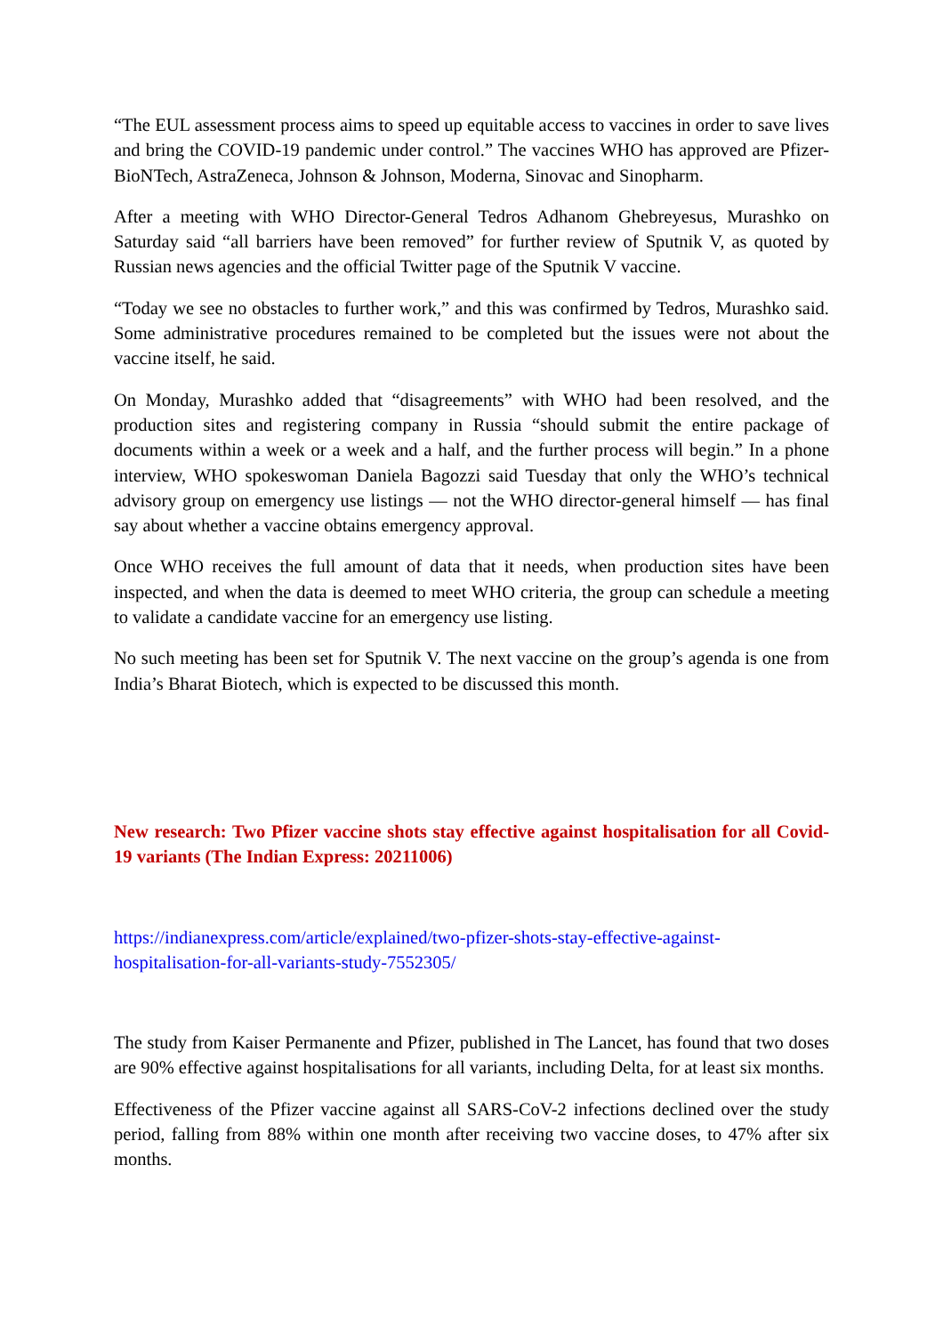“The EUL assessment process aims to speed up equitable access to vaccines in order to save lives and bring the COVID-19 pandemic under control.” The vaccines WHO has approved are Pfizer-BioNTech, AstraZeneca, Johnson & Johnson, Moderna, Sinovac and Sinopharm.
After a meeting with WHO Director-General Tedros Adhanom Ghebreyesus, Murashko on Saturday said “all barriers have been removed” for further review of Sputnik V, as quoted by Russian news agencies and the official Twitter page of the Sputnik V vaccine.
“Today we see no obstacles to further work,” and this was confirmed by Tedros, Murashko said. Some administrative procedures remained to be completed but the issues were not about the vaccine itself, he said.
On Monday, Murashko added that “disagreements” with WHO had been resolved, and the production sites and registering company in Russia “should submit the entire package of documents within a week or a week and a half, and the further process will begin.” In a phone interview, WHO spokeswoman Daniela Bagozzi said Tuesday that only the WHO’s technical advisory group on emergency use listings — not the WHO director-general himself — has final say about whether a vaccine obtains emergency approval.
Once WHO receives the full amount of data that it needs, when production sites have been inspected, and when the data is deemed to meet WHO criteria, the group can schedule a meeting to validate a candidate vaccine for an emergency use listing.
No such meeting has been set for Sputnik V. The next vaccine on the group’s agenda is one from India’s Bharat Biotech, which is expected to be discussed this month.
New research: Two Pfizer vaccine shots stay effective against hospitalisation for all Covid-19 variants (The Indian Express: 20211006)
https://indianexpress.com/article/explained/two-pfizer-shots-stay-effective-against-
hospitalisation-for-all-variants-study-7552305/
The study from Kaiser Permanente and Pfizer, published in The Lancet, has found that two doses are 90% effective against hospitalisations for all variants, including Delta, for at least six months.
Effectiveness of the Pfizer vaccine against all SARS-CoV-2 infections declined over the study period, falling from 88% within one month after receiving two vaccine doses, to 47% after six months.